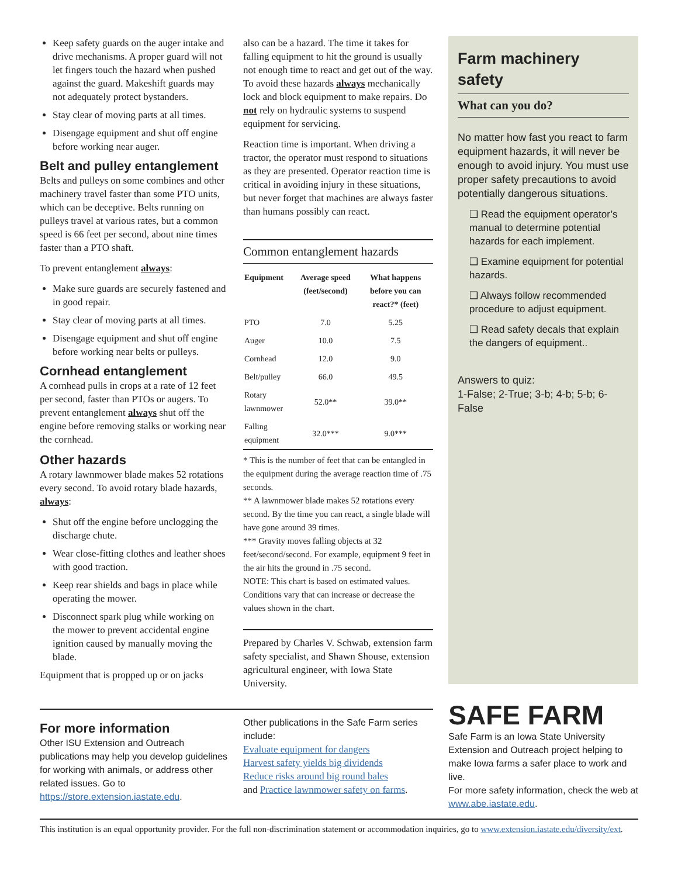Keep safety guards on the auger intake and drive mechanisms. A proper guard will not let fingers touch the hazard when pushed against the guard. Makeshift guards may not adequately protect bystanders.
Stay clear of moving parts at all times.
Disengage equipment and shut off engine before working near auger.
Belt and pulley entanglement
Belts and pulleys on some combines and other machinery travel faster than some PTO units, which can be deceptive. Belts running on pulleys travel at various rates, but a common speed is 66 feet per second, about nine times faster than a PTO shaft.
To prevent entanglement always:
Make sure guards are securely fastened and in good repair.
Stay clear of moving parts at all times.
Disengage equipment and shut off engine before working near belts or pulleys.
Cornhead entanglement
A cornhead pulls in crops at a rate of 12 feet per second, faster than PTOs or augers. To prevent entanglement always shut off the engine before removing stalks or working near the cornhead.
Other hazards
A rotary lawnmower blade makes 52 rotations every second. To avoid rotary blade hazards, always:
Shut off the engine before unclogging the discharge chute.
Wear close-fitting clothes and leather shoes with good traction.
Keep rear shields and bags in place while operating the mower.
Disconnect spark plug while working on the mower to prevent accidental engine ignition caused by manually moving the blade.
Equipment that is propped up or on jacks
also can be a hazard. The time it takes for falling equipment to hit the ground is usually not enough time to react and get out of the way. To avoid these hazards always mechanically lock and block equipment to make repairs. Do not rely on hydraulic systems to suspend equipment for servicing.
Reaction time is important. When driving a tractor, the operator must respond to situations as they are presented. Operator reaction time is critical in avoiding injury in these situations, but never forget that machines are always faster than humans possibly can react.
Common entanglement hazards
| Equipment | Average speed (feet/second) | What happens before you can react?* (feet) |
| --- | --- | --- |
| PTO | 7.0 | 5.25 |
| Auger | 10.0 | 7.5 |
| Cornhead | 12.0 | 9.0 |
| Belt/pulley | 66.0 | 49.5 |
| Rotary lawnmower | 52.0** | 39.0** |
| Falling equipment | 32.0*** | 9.0*** |
* This is the number of feet that can be entangled in the equipment during the average reaction time of .75 seconds.
** A lawnmower blade makes 52 rotations every second. By the time you can react, a single blade will have gone around 39 times.
*** Gravity moves falling objects at 32 feet/second/second. For example, equipment 9 feet in the air hits the ground in .75 second.
NOTE: This chart is based on estimated values. Conditions vary that can increase or decrease the values shown in the chart.
Prepared by Charles V. Schwab, extension farm safety specialist, and Shawn Shouse, extension agricultural engineer, with Iowa State University.
Farm machinery safety
What can you do?
No matter how fast you react to farm equipment hazards, it will never be enough to avoid injury. You must use proper safety precautions to avoid potentially dangerous situations.
❑ Read the equipment operator’s manual to determine potential hazards for each implement.
❑ Examine equipment for potential hazards.
❑ Always follow recommended procedure to adjust equipment.
❑ Read safety decals that explain the dangers of equipment..
Answers to quiz:
1-False; 2-True; 3-b; 4-b; 5-b; 6-False
For more information
Other ISU Extension and Outreach publications may help you develop guidelines for working with animals, or address other related issues. Go to https://store.extension.iastate.edu.
Other publications in the Safe Farm series include:
Evaluate equipment for dangers
Harvest safety yields big dividends
Reduce risks around big round bales
and Practice lawnmower safety on farms.
SAFE FARM
Safe Farm is an Iowa State University Extension and Outreach project helping to make Iowa farms a safer place to work and live.
For more safety information, check the web at www.abe.iastate.edu.
This institution is an equal opportunity provider. For the full non-discrimination statement or accommodation inquiries, go to www.extension.iastate.edu/diversity/ext.